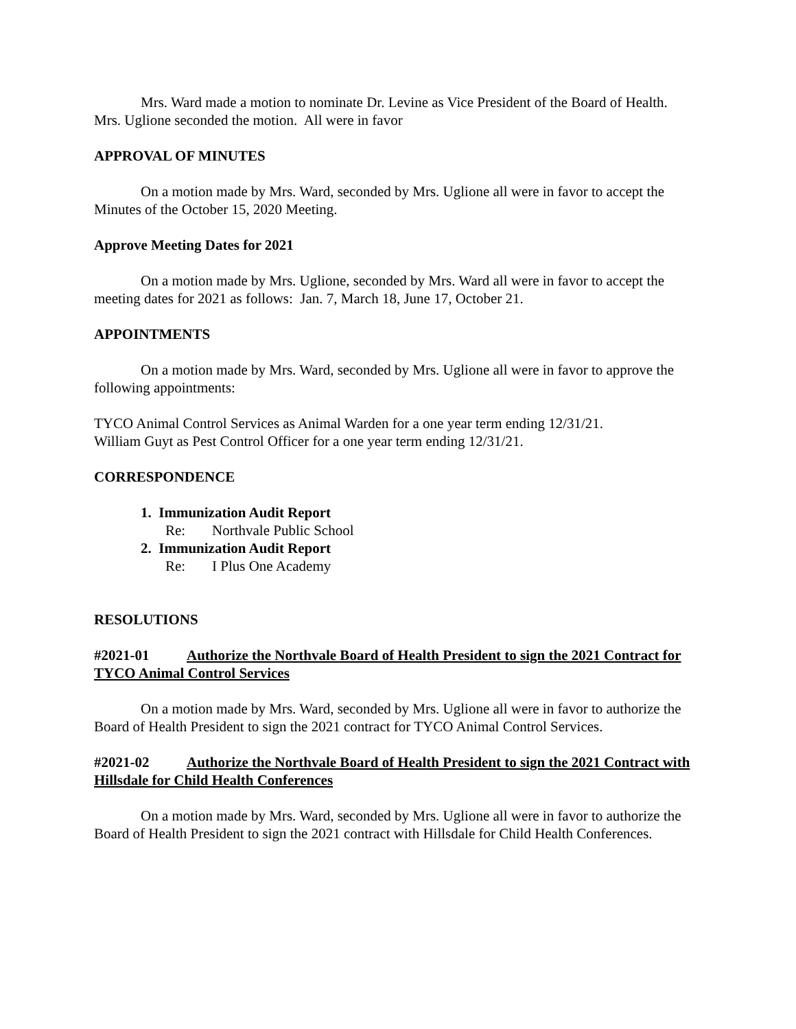Mrs. Ward made a motion to nominate Dr. Levine as Vice President of the Board of Health. Mrs. Uglione seconded the motion. All were in favor
APPROVAL OF MINUTES
On a motion made by Mrs. Ward, seconded by Mrs. Uglione all were in favor to accept the Minutes of the October 15, 2020 Meeting.
Approve Meeting Dates for 2021
On a motion made by Mrs. Uglione, seconded by Mrs. Ward all were in favor to accept the meeting dates for 2021 as follows: Jan. 7, March 18, June 17, October 21.
APPOINTMENTS
On a motion made by Mrs. Ward, seconded by Mrs. Uglione all were in favor to approve the following appointments:
TYCO Animal Control Services as Animal Warden for a one year term ending 12/31/21.
William Guyt as Pest Control Officer for a one year term ending 12/31/21.
CORRESPONDENCE
1. Immunization Audit Report
Re: Northvale Public School
2. Immunization Audit Report
Re: I Plus One Academy
RESOLUTIONS
#2021-01 Authorize the Northvale Board of Health President to sign the 2021 Contract for TYCO Animal Control Services
On a motion made by Mrs. Ward, seconded by Mrs. Uglione all were in favor to authorize the Board of Health President to sign the 2021 contract for TYCO Animal Control Services.
#2021-02 Authorize the Northvale Board of Health President to sign the 2021 Contract with Hillsdale for Child Health Conferences
On a motion made by Mrs. Ward, seconded by Mrs. Uglione all were in favor to authorize the Board of Health President to sign the 2021 contract with Hillsdale for Child Health Conferences.